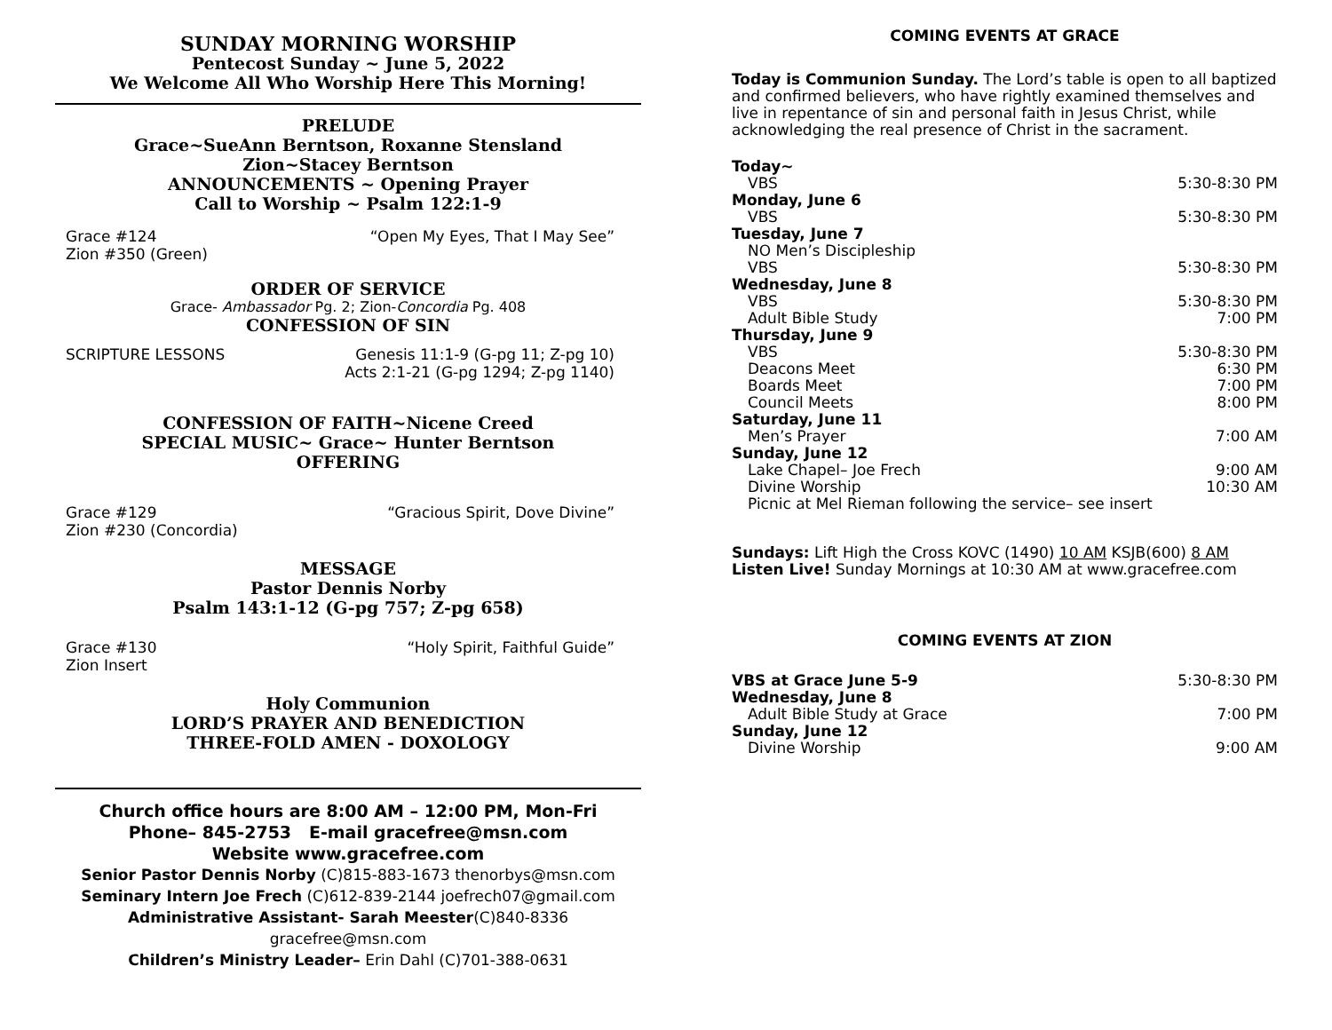SUNDAY MORNING WORSHIP
Pentecost Sunday ~ June 5, 2022
We Welcome All Who Worship Here This Morning!
PRELUDE
Grace~SueAnn Berntson, Roxanne Stensland
Zion~Stacey Berntson
ANNOUNCEMENTS ~ Opening Prayer
Call to Worship ~ Psalm 122:1-9
Grace #124
Zion #350 (Green) “Open My Eyes, That I May See”
ORDER OF SERVICE
Grace- Ambassador Pg. 2; Zion-Concordia Pg. 408
CONFESSION OF SIN
SCRIPTURE LESSONS Genesis 11:1-9 (G-pg 11; Z-pg 10)
Acts 2:1-21 (G-pg 1294; Z-pg 1140)
CONFESSION OF FAITH~Nicene Creed
SPECIAL MUSIC~ Grace~ Hunter Berntson
OFFERING
Grace #129
Zion #230 (Concordia) “Gracious Spirit, Dove Divine”
MESSAGE
Pastor Dennis Norby
Psalm 143:1-12 (G-pg 757; Z-pg 658)
Grace #130
Zion Insert “Holy Spirit, Faithful Guide”
Holy Communion
LORD’S PRAYER AND BENEDICTION
THREE-FOLD AMEN - DOXOLOGY
Church office hours are 8:00 AM – 12:00 PM, Mon-Fri
Phone– 845-2753 E-mail gracefree@msn.com
Website www.gracefree.com
Senior Pastor Dennis Norby (C)815-883-1673 thenorbys@msn.com
Seminary Intern Joe Frech (C)612-839-2144 joefrech07@gmail.com
Administrative Assistant- Sarah Meester(C)840-8336 gracefree@msn.com
Children’s Ministry Leader– Erin Dahl (C)701-388-0631
COMING EVENTS AT GRACE
Today is Communion Sunday. The Lord’s table is open to all baptized and confirmed believers, who have rightly examined themselves and live in repentance of sin and personal faith in Jesus Christ, while acknowledging the real presence of Christ in the sacrament.
Today~
VBS 5:30-8:30 PM
Monday, June 6
VBS 5:30-8:30 PM
Tuesday, June 7
NO Men’s Discipleship
VBS 5:30-8:30 PM
Wednesday, June 8
VBS 5:30-8:30 PM
Adult Bible Study 7:00 PM
Thursday, June 9
VBS 5:30-8:30 PM
Deacons Meet 6:30 PM
Boards Meet 7:00 PM
Council Meets 8:00 PM
Saturday, June 11
Men’s Prayer 7:00 AM
Sunday, June 12
Lake Chapel– Joe Frech 9:00 AM
Divine Worship 10:30 AM
Picnic at Mel Rieman following the service– see insert
Sundays: Lift High the Cross KOVC (1490) 10 AM KSJB(600) 8 AM
Listen Live! Sunday Mornings at 10:30 AM at www.gracefree.com
COMING EVENTS AT ZION
VBS at Grace June 5-9 5:30-8:30 PM
Wednesday, June 8
Adult Bible Study at Grace 7:00 PM
Sunday, June 12
Divine Worship 9:00 AM